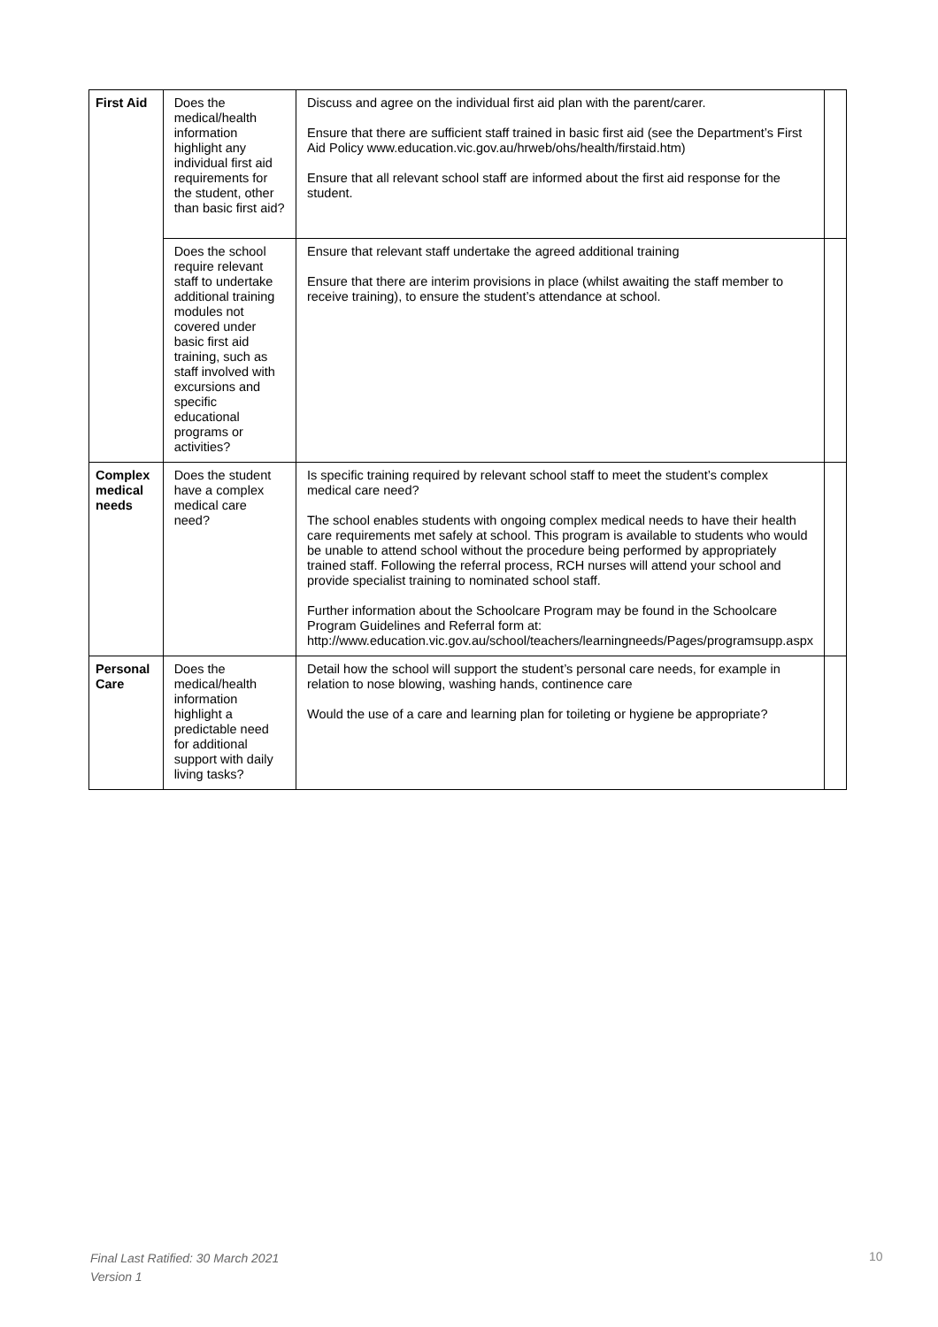| First Aid | Does the medical/health information highlight any individual first aid requirements for the student, other than basic first aid? | Discuss and agree on the individual first aid plan with the parent/carer. Ensure that there are sufficient staff trained in basic first aid (see the Department’s First Aid Policy www.education.vic.gov.au/hrweb/ohs/health/firstaid.htm) Ensure that all relevant school staff are informed about the first aid response for the student. | |
| | Does the school require relevant staff to undertake additional training modules not covered under basic first aid training, such as staff involved with excursions and specific educational programs or activities? | Ensure that relevant staff undertake the agreed additional training Ensure that there are interim provisions in place (whilst awaiting the staff member to receive training), to ensure the student’s attendance at school. | |
| Complex medical needs | Does the student have a complex medical care need? | Is specific training required by relevant school staff to meet the student’s complex medical care need? The school enables students with ongoing complex medical needs to have their health care requirements met safely at school. This program is available to students who would be unable to attend school without the procedure being performed by appropriately trained staff. Following the referral process, RCH nurses will attend your school and provide specialist training to nominated school staff. Further information about the Schoolcare Program may be found in the Schoolcare Program Guidelines and Referral form at: http://www.education.vic.gov.au/school/teachers/learningneeds/Pages/programsupp.aspx | |
| Personal Care | Does the medical/health information highlight a predictable need for additional support with daily living tasks? | Detail how the school will support the student’s personal care needs, for example in relation to nose blowing, washing hands, continence care Would the use of a care and learning plan for toileting or hygiene be appropriate? | |
Final Last Ratified: 30 March 2021
Version 1
10